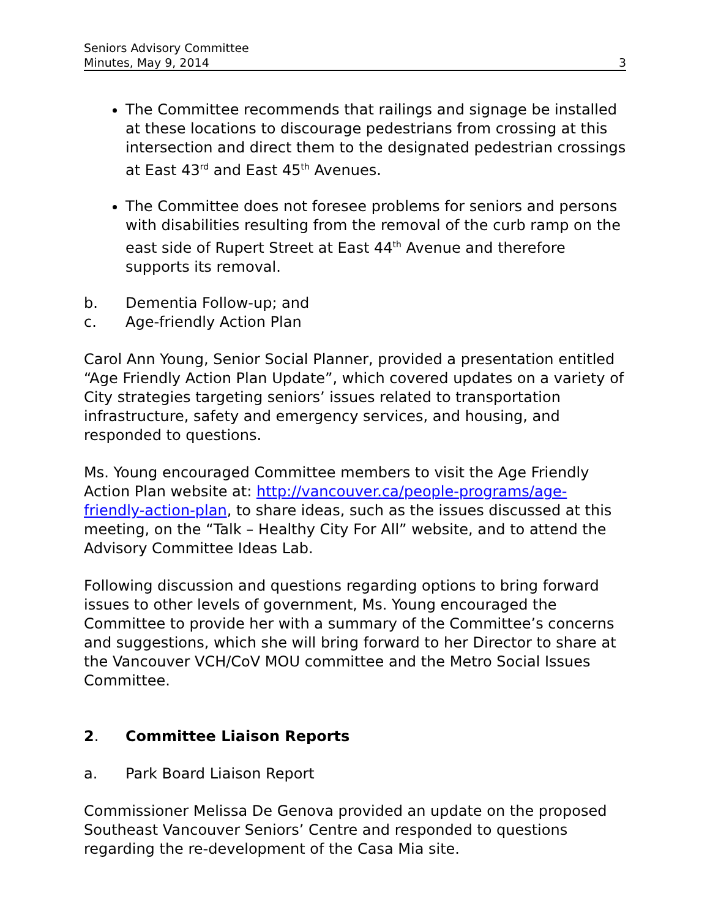Seniors Advisory Committee
Minutes, May 9, 2014
3
The Committee recommends that railings and signage be installed at these locations to discourage pedestrians from crossing at this intersection and direct them to the designated pedestrian crossings at East 43<sup>rd</sup> and East 45<sup>th</sup> Avenues.
The Committee does not foresee problems for seniors and persons with disabilities resulting from the removal of the curb ramp on the east side of Rupert Street at East 44<sup>th</sup> Avenue and therefore supports its removal.
b. Dementia Follow-up; and
c. Age-friendly Action Plan
Carol Ann Young, Senior Social Planner, provided a presentation entitled “Age Friendly Action Plan Update”, which covered updates on a variety of City strategies targeting seniors’ issues related to transportation infrastructure, safety and emergency services, and housing, and responded to questions.
Ms. Young encouraged Committee members to visit the Age Friendly Action Plan website at: http://vancouver.ca/people-programs/age-friendly-action-plan, to share ideas, such as the issues discussed at this meeting, on the “Talk – Healthy City For All” website, and to attend the Advisory Committee Ideas Lab.
Following discussion and questions regarding options to bring forward issues to other levels of government, Ms. Young encouraged the Committee to provide her with a summary of the Committee’s concerns and suggestions, which she will bring forward to her Director to share at the Vancouver VCH/CoV MOU committee and the Metro Social Issues Committee.
2. Committee Liaison Reports
a. Park Board Liaison Report
Commissioner Melissa De Genova provided an update on the proposed Southeast Vancouver Seniors’ Centre and responded to questions regarding the re-development of the Casa Mia site.